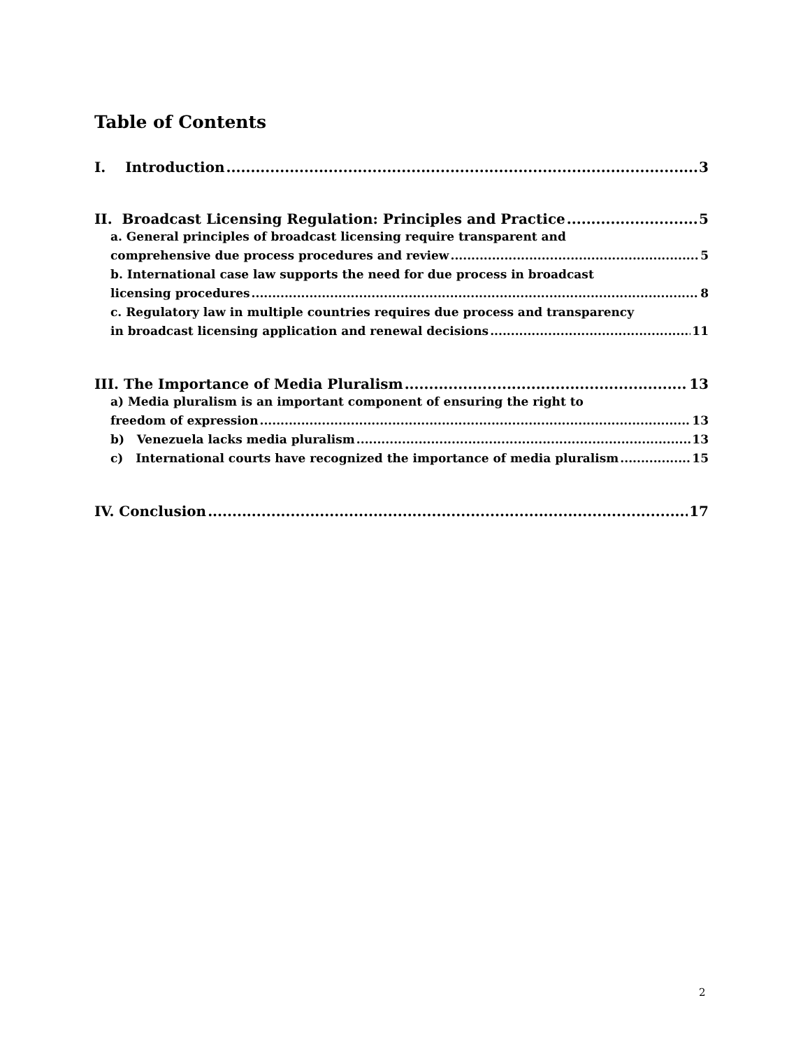Table of Contents
I. Introduction 3
II. Broadcast Licensing Regulation: Principles and Practice 5
a. General principles of broadcast licensing require transparent and
comprehensive due process procedures and review 5
b. International case law supports the need for due process in broadcast
licensing procedures 8
c. Regulatory law in multiple countries requires due process and transparency
in broadcast licensing application and renewal decisions 11
III. The Importance of Media Pluralism 13
a) Media pluralism is an important component of ensuring the right to
freedom of expression 13
b) Venezuela lacks media pluralism 13
c) International courts have recognized the importance of media pluralism 15
IV. Conclusion 17
2